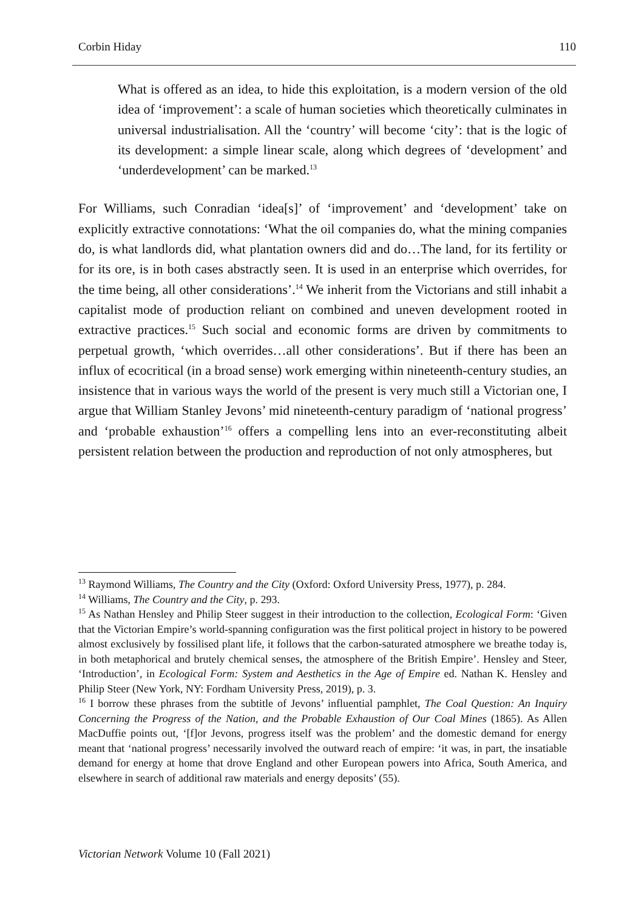Corbin Hiday 110
What is offered as an idea, to hide this exploitation, is a modern version of the old idea of ‘improvement’: a scale of human societies which theoretically culminates in universal industrialisation. All the ‘country’ will become ‘city’: that is the logic of its development: a simple linear scale, along which degrees of ‘development’ and ‘underdevelopment’ can be marked.<sup>13</sup>
For Williams, such Conradian ‘idea[s]’ of ‘improvement’ and ‘development’ take on explicitly extractive connotations: ‘What the oil companies do, what the mining companies do, is what landlords did, what plantation owners did and do…The land, for its fertility or for its ore, is in both cases abstractly seen. It is used in an enterprise which overrides, for the time being, all other considerations’.<sup>14</sup> We inherit from the Victorians and still inhabit a capitalist mode of production reliant on combined and uneven development rooted in extractive practices.<sup>15</sup> Such social and economic forms are driven by commitments to perpetual growth, ‘which overrides…all other considerations’. But if there has been an influx of ecocritical (in a broad sense) work emerging within nineteenth-century studies, an insistence that in various ways the world of the present is very much still a Victorian one, I argue that William Stanley Jevons’ mid nineteenth-century paradigm of ‘national progress’ and ‘probable exhaustion’<sup>16</sup> offers a compelling lens into an ever-reconstituting albeit persistent relation between the production and reproduction of not only atmospheres, but
<sup>13</sup> Raymond Williams, The Country and the City (Oxford: Oxford University Press, 1977), p. 284.
<sup>14</sup> Williams, The Country and the City, p. 293.
<sup>15</sup> As Nathan Hensley and Philip Steer suggest in their introduction to the collection, Ecological Form: ‘Given that the Victorian Empire’s world-spanning configuration was the first political project in history to be powered almost exclusively by fossilised plant life, it follows that the carbon-saturated atmosphere we breathe today is, in both metaphorical and brutely chemical senses, the atmosphere of the British Empire’. Hensley and Steer, ‘Introduction’, in Ecological Form: System and Aesthetics in the Age of Empire ed. Nathan K. Hensley and Philip Steer (New York, NY: Fordham University Press, 2019), p. 3.
<sup>16</sup> I borrow these phrases from the subtitle of Jevons’ influential pamphlet, The Coal Question: An Inquiry Concerning the Progress of the Nation, and the Probable Exhaustion of Our Coal Mines (1865). As Allen MacDuffie points out, ‘[f]or Jevons, progress itself was the problem’ and the domestic demand for energy meant that ‘national progress’ necessarily involved the outward reach of empire: ‘it was, in part, the insatiable demand for energy at home that drove England and other European powers into Africa, South America, and elsewhere in search of additional raw materials and energy deposits’ (55).
Victorian Network Volume 10 (Fall 2021)